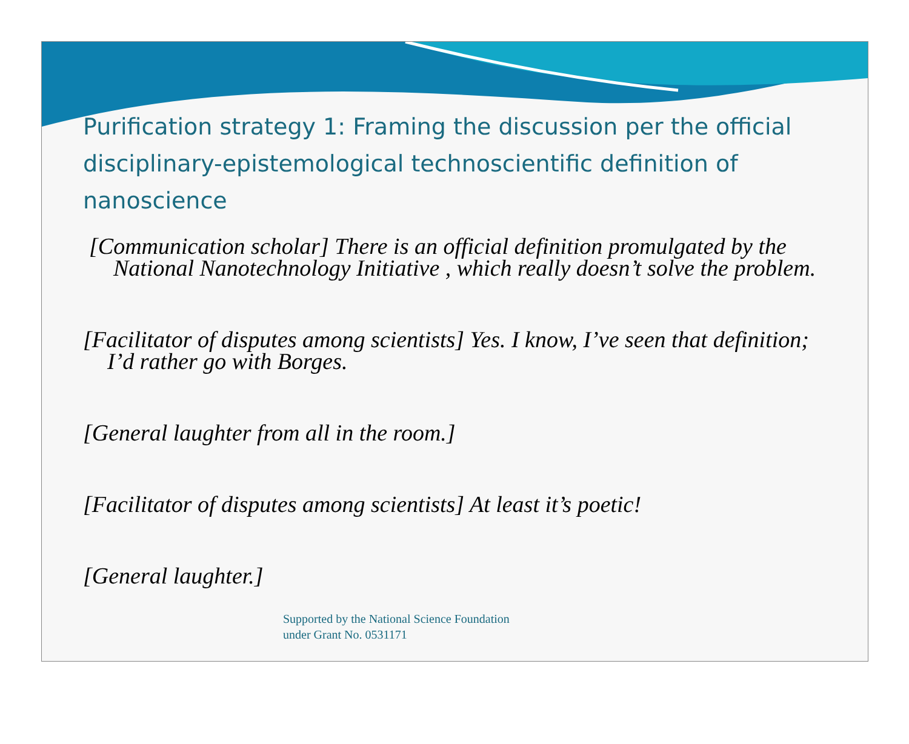Purification strategy 1: Framing the discussion per the official disciplinary-epistemological technoscientific definition of nanoscience
[Communication scholar] There is an official definition promulgated by the National Nanotechnology Initiative , which really doesn’t solve the problem.
[Facilitator of disputes among scientists] Yes. I know, I’ve seen that definition; I’d rather go with Borges.
[General laughter from all in the room.]
[Facilitator of disputes among scientists] At least it’s poetic!
[General laughter.]
Supported by the National Science Foundation
under Grant No. 0531171